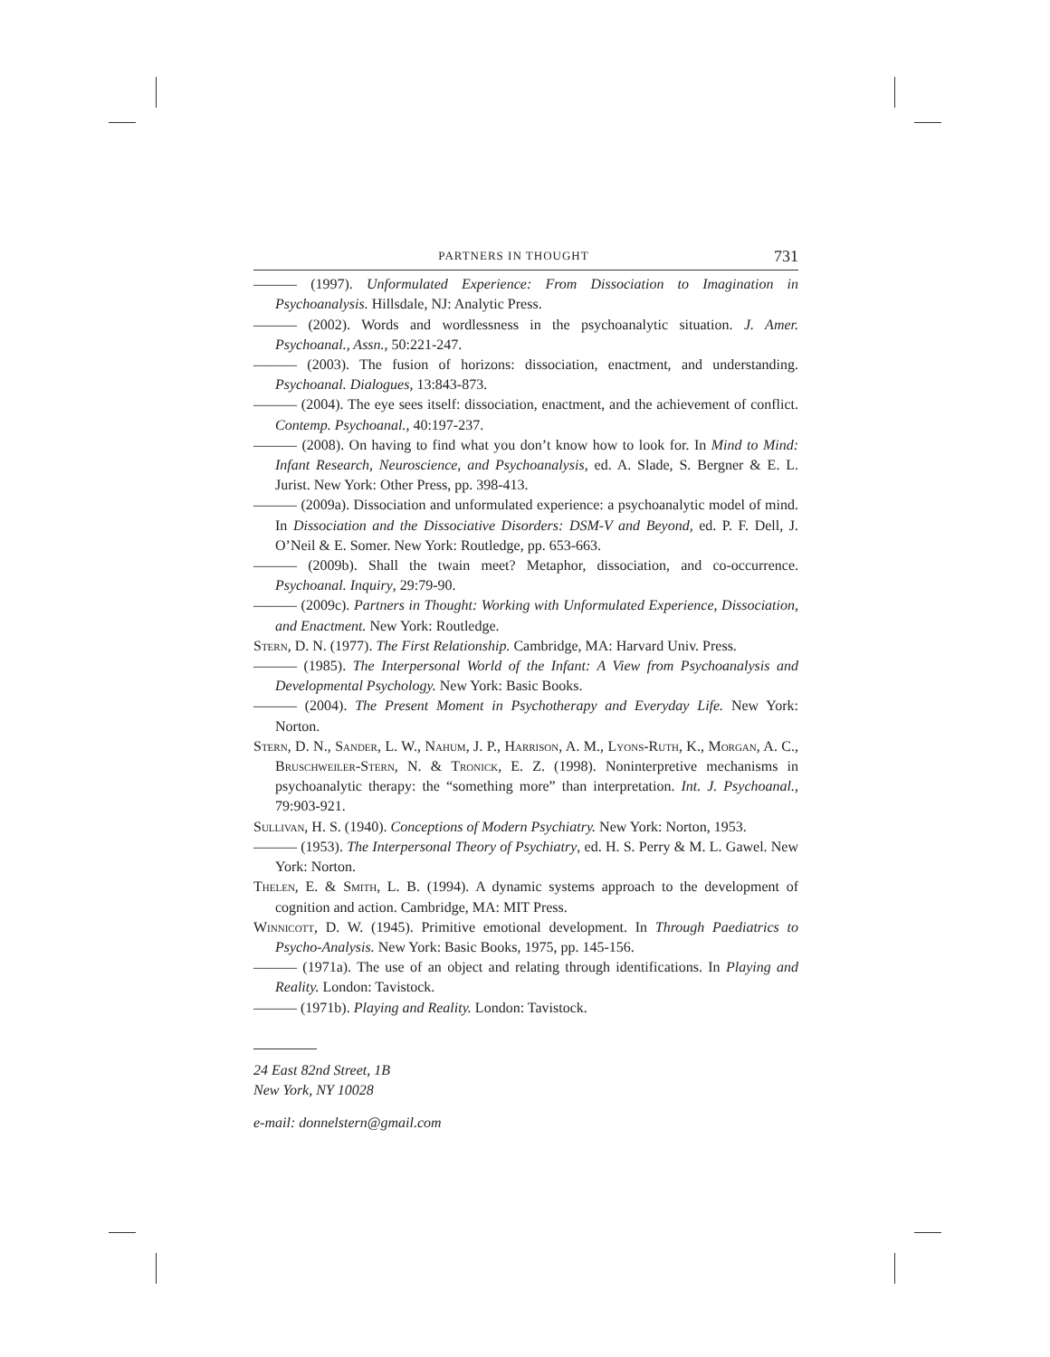PARTNERS IN THOUGHT 731
——— (1997). Unformulated Experience: From Dissociation to Imagination in Psychoanalysis. Hillsdale, NJ: Analytic Press.
——— (2002). Words and wordlessness in the psychoanalytic situation. J. Amer. Psychoanal., Assn., 50:221-247.
——— (2003). The fusion of horizons: dissociation, enactment, and understanding. Psychoanal. Dialogues, 13:843-873.
——— (2004). The eye sees itself: dissociation, enactment, and the achievement of conflict. Contemp. Psychoanal., 40:197-237.
——— (2008). On having to find what you don’t know how to look for. In Mind to Mind: Infant Research, Neuroscience, and Psychoanalysis, ed. A. Slade, S. Bergner & E. L. Jurist. New York: Other Press, pp. 398-413.
——— (2009a). Dissociation and unformulated experience: a psychoanalytic model of mind. In Dissociation and the Dissociative Disorders: DSM-V and Beyond, ed. P. F. Dell, J. O’Neil & E. Somer. New York: Routledge, pp. 653-663.
——— (2009b). Shall the twain meet? Metaphor, dissociation, and co-occurrence. Psychoanal. Inquiry, 29:79-90.
——— (2009c). Partners in Thought: Working with Unformulated Experience, Dissociation, and Enactment. New York: Routledge.
Stern, D. N. (1977). The First Relationship. Cambridge, MA: Harvard Univ. Press.
——— (1985). The Interpersonal World of the Infant: A View from Psychoanalysis and Developmental Psychology. New York: Basic Books.
——— (2004). The Present Moment in Psychotherapy and Everyday Life. New York: Norton.
Stern, D. N., Sander, L. W., Nahum, J. P., Harrison, A. M., Lyons-Ruth, K., Morgan, A. C., Bruschweiler-Stern, N. & Tronick, E. Z. (1998). Noninterpretive mechanisms in psychoanalytic therapy: the “something more” than interpretation. Int. J. Psychoanal., 79:903-921.
Sullivan, H. S. (1940). Conceptions of Modern Psychiatry. New York: Norton, 1953.
——— (1953). The Interpersonal Theory of Psychiatry, ed. H. S. Perry & M. L. Gawel. New York: Norton.
Thelen, E. & Smith, L. B. (1994). A dynamic systems approach to the development of cognition and action. Cambridge, MA: MIT Press.
Winnicott, D. W. (1945). Primitive emotional development. In Through Paediatrics to Psycho-Analysis. New York: Basic Books, 1975, pp. 145-156.
——— (1971a). The use of an object and relating through identifications. In Playing and Reality. London: Tavistock.
——— (1971b). Playing and Reality. London: Tavistock.
24 East 82nd Street, 1B
New York, NY 10028
e-mail: donnelstern@gmail.com